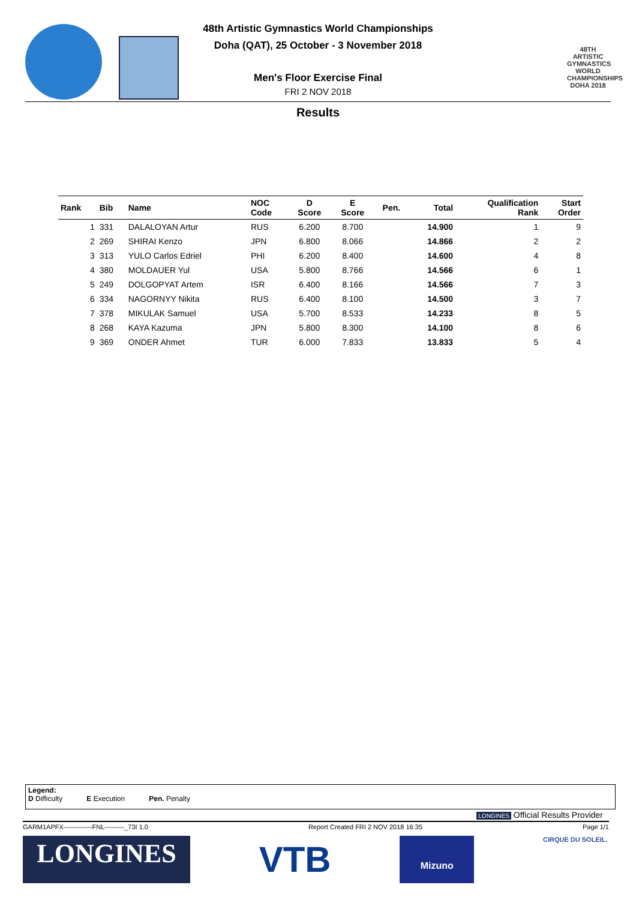48th Artistic Gymnastics World Championships
Doha (QAT), 25 October - 3 November 2018
Men's Floor Exercise Final
FRI 2 NOV 2018
48TH ARTISTIC GYMNASTICS WORLD CHAMPIONSHIPS DOHA 2018
Results
| Rank | Bib | Name | NOC Code | D Score | E Score | Pen. | Total | Qualification Rank | Start Order |
| --- | --- | --- | --- | --- | --- | --- | --- | --- | --- |
| 1 | 331 | DALALOYAN Artur | RUS | 6.200 | 8.700 | | 14.900 | 1 | 9 |
| 2 | 269 | SHIRAI Kenzo | JPN | 6.800 | 8.066 | | 14.866 | 2 | 2 |
| 3 | 313 | YULO Carlos Edriel | PHI | 6.200 | 8.400 | | 14.600 | 4 | 8 |
| 4 | 380 | MOLDAUER Yul | USA | 5.800 | 8.766 | | 14.566 | 6 | 1 |
| 5 | 249 | DOLGOPYAT Artem | ISR | 6.400 | 8.166 | | 14.566 | 7 | 3 |
| 6 | 334 | NAGORNYY Nikita | RUS | 6.400 | 8.100 | | 14.500 | 3 | 7 |
| 7 | 378 | MIKULAK Samuel | USA | 5.700 | 8.533 | | 14.233 | 8 | 5 |
| 8 | 268 | KAYA Kazuma | JPN | 5.800 | 8.300 | | 14.100 | 8 | 6 |
| 9 | 369 | ONDER Ahmet | TUR | 6.000 | 7.833 | | 13.833 | 5 | 4 |
Legend:
D Difficulty E Execution Pen. Penalty
LONGINES Official Results Provider
GARM1APFX-------------FNL---------_73I 1.0 Report Created FRI 2 NOV 2018 16:35 Page 1/1
LONGINES
VTB
Mizuno
CIRQUE DU SOLEIL.